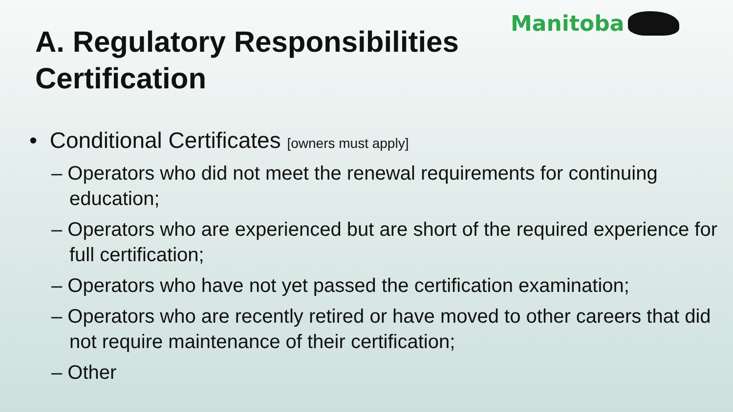Manitoba
A. Regulatory Responsibilities
Certification
• Conditional Certificates [owners must apply]
– Operators who did not meet the renewal requirements for continuing education;
– Operators who are experienced but are short of the required experience for full certification;
– Operators who have not yet passed the certification examination;
– Operators who are recently retired or have moved to other careers that did not require maintenance of their certification;
– Other